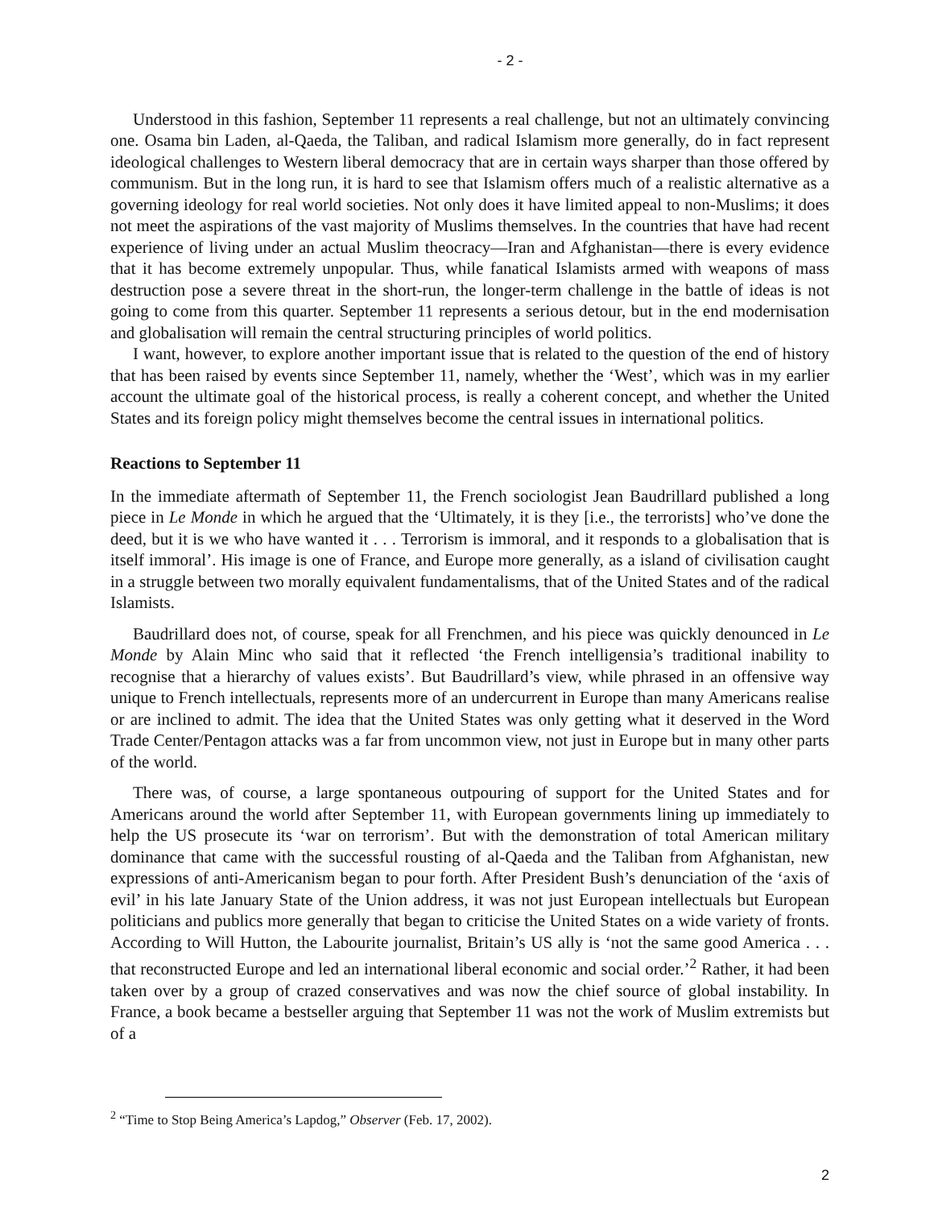- 2 -
Understood in this fashion, September 11 represents a real challenge, but not an ultimately convincing one. Osama bin Laden, al-Qaeda, the Taliban, and radical Islamism more generally, do in fact represent ideological challenges to Western liberal democracy that are in certain ways sharper than those offered by communism. But in the long run, it is hard to see that Islamism offers much of a realistic alternative as a governing ideology for real world societies. Not only does it have limited appeal to non-Muslims; it does not meet the aspirations of the vast majority of Muslims themselves. In the countries that have had recent experience of living under an actual Muslim theocracy—Iran and Afghanistan—there is every evidence that it has become extremely unpopular. Thus, while fanatical Islamists armed with weapons of mass destruction pose a severe threat in the short-run, the longer-term challenge in the battle of ideas is not going to come from this quarter. September 11 represents a serious detour, but in the end modernisation and globalisation will remain the central structuring principles of world politics.
I want, however, to explore another important issue that is related to the question of the end of history that has been raised by events since September 11, namely, whether the ‘West’, which was in my earlier account the ultimate goal of the historical process, is really a coherent concept, and whether the United States and its foreign policy might themselves become the central issues in international politics.
Reactions to September 11
In the immediate aftermath of September 11, the French sociologist Jean Baudrillard published a long piece in Le Monde in which he argued that the ‘Ultimately, it is they [i.e., the terrorists] who’ve done the deed, but it is we who have wanted it . . . Terrorism is immoral, and it responds to a globalisation that is itself immoral’. His image is one of France, and Europe more generally, as a island of civilisation caught in a struggle between two morally equivalent fundamentalisms, that of the United States and of the radical Islamists.
Baudrillard does not, of course, speak for all Frenchmen, and his piece was quickly denounced in Le Monde by Alain Minc who said that it reflected ‘the French intelligensia’s traditional inability to recognise that a hierarchy of values exists’. But Baudrillard’s view, while phrased in an offensive way unique to French intellectuals, represents more of an undercurrent in Europe than many Americans realise or are inclined to admit. The idea that the United States was only getting what it deserved in the Word Trade Center/Pentagon attacks was a far from uncommon view, not just in Europe but in many other parts of the world.
There was, of course, a large spontaneous outpouring of support for the United States and for Americans around the world after September 11, with European governments lining up immediately to help the US prosecute its ‘war on terrorism’. But with the demonstration of total American military dominance that came with the successful rousting of al-Qaeda and the Taliban from Afghanistan, new expressions of anti-Americanism began to pour forth. After President Bush’s denunciation of the ‘axis of evil’ in his late January State of the Union address, it was not just European intellectuals but European politicians and publics more generally that began to criticise the United States on a wide variety of fronts. According to Will Hutton, the Labourite journalist, Britain’s US ally is ‘not the same good America . . . that reconstructed Europe and led an international liberal economic and social order.’<sup>2</sup> Rather, it had been taken over by a group of crazed conservatives and was now the chief source of global instability. In France, a book became a bestseller arguing that September 11 was not the work of Muslim extremists but of a
<sup>2</sup> “Time to Stop Being America’s Lapdog,” Observer (Feb. 17, 2002).
2